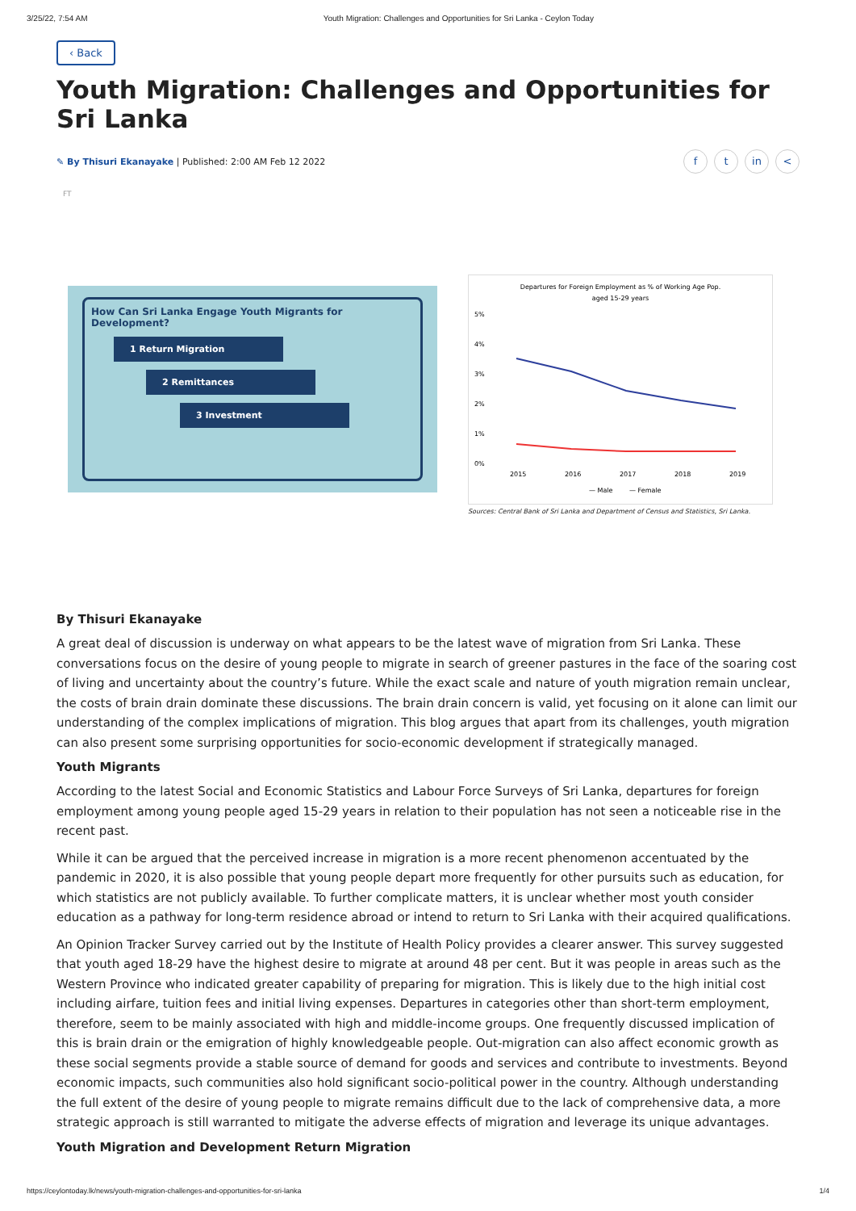3/25/22, 7:54 AM Youth Migration: Challenges and Opportunities for Sri Lanka - Ceylon Today
‹ Back
Youth Migration: Challenges and Opportunities for Sri Lanka
✎ By Thisuri Ekanayake | Published: 2:00 AM Feb 12 2022
ft in <
FT
How Can Sri Lanka Engage Youth Migrants for Development?
1 Return Migration
2 Remittances
3 Investment
Departures for Foreign Employment as % of Working Age Pop.
aged 15-29 years
5%
4%
3%
2%
1%
0%
2015
2016
2017
2018
2019
— Male
— Female
Sources: Central Bank of Sri Lanka and Department of Census and Statistics, Sri Lanka.
By Thisuri Ekanayake
A great deal of discussion is underway on what appears to be the latest wave of migration from Sri Lanka. These conversations focus on the desire of young people to migrate in search of greener pastures in the face of the soaring cost of living and uncertainty about the country’s future. While the exact scale and nature of youth migration remain unclear, the costs of brain drain dominate these discussions. The brain drain concern is valid, yet focusing on it alone can limit our understanding of the complex implications of migration. This blog argues that apart from its challenges, youth migration can also present some surprising opportunities for socio-economic development if strategically managed.
Youth Migrants
According to the latest Social and Economic Statistics and Labour Force Surveys of Sri Lanka, departures for foreign employment among young people aged 15-29 years in relation to their population has not seen a noticeable rise in the recent past.
While it can be argued that the perceived increase in migration is a more recent phenomenon accentuated by the pandemic in 2020, it is also possible that young people depart more frequently for other pursuits such as education, for which statistics are not publicly available. To further complicate matters, it is unclear whether most youth consider education as a pathway for long-term residence abroad or intend to return to Sri Lanka with their acquired qualifications.
An Opinion Tracker Survey carried out by the Institute of Health Policy provides a clearer answer. This survey suggested that youth aged 18-29 have the highest desire to migrate at around 48 per cent. But it was people in areas such as the Western Province who indicated greater capability of preparing for migration. This is likely due to the high initial cost including airfare, tuition fees and initial living expenses. Departures in categories other than short-term employment, therefore, seem to be mainly associated with high and middle-income groups. One frequently discussed implication of this is brain drain or the emigration of highly knowledgeable people. Out-migration can also affect economic growth as these social segments provide a stable source of demand for goods and services and contribute to investments. Beyond economic impacts, such communities also hold significant socio-political power in the country. Although understanding the full extent of the desire of young people to migrate remains difficult due to the lack of comprehensive data, a more strategic approach is still warranted to mitigate the adverse effects of migration and leverage its unique advantages.
Youth Migration and Development Return Migration
https://ceylontoday.lk/news/youth-migration-challenges-and-opportunities-for-sri-lanka 1/4